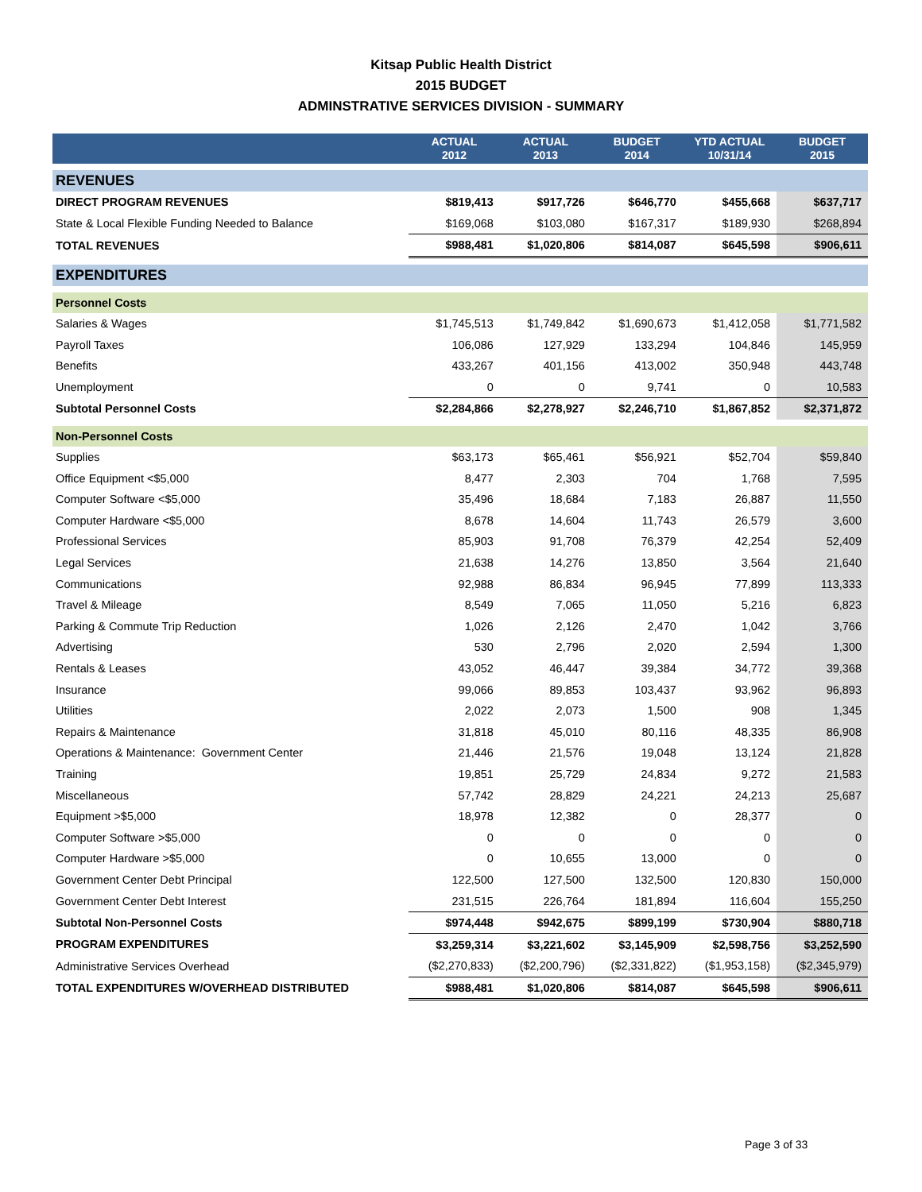Kitsap Public Health District
2015 BUDGET
ADMINSTRATIVE SERVICES DIVISION - SUMMARY
| | ACTUAL 2012 | ACTUAL 2013 | BUDGET 2014 | YTD ACTUAL 10/31/14 | BUDGET 2015 |
| --- | --- | --- | --- | --- | --- |
| REVENUES | | | | | |
| DIRECT PROGRAM REVENUES | $819,413 | $917,726 | $646,770 | $455,668 | $637,717 |
| State & Local Flexible Funding Needed to Balance | $169,068 | $103,080 | $167,317 | $189,930 | $268,894 |
| TOTAL REVENUES | $988,481 | $1,020,806 | $814,087 | $645,598 | $906,611 |
| EXPENDITURES | | | | | |
| Personnel Costs | | | | | |
| Salaries & Wages | $1,745,513 | $1,749,842 | $1,690,673 | $1,412,058 | $1,771,582 |
| Payroll Taxes | 106,086 | 127,929 | 133,294 | 104,846 | 145,959 |
| Benefits | 433,267 | 401,156 | 413,002 | 350,948 | 443,748 |
| Unemployment | 0 | 0 | 9,741 | 0 | 10,583 |
| Subtotal Personnel Costs | $2,284,866 | $2,278,927 | $2,246,710 | $1,867,852 | $2,371,872 |
| Non-Personnel Costs | | | | | |
| Supplies | $63,173 | $65,461 | $56,921 | $52,704 | $59,840 |
| Office Equipment <$5,000 | 8,477 | 2,303 | 704 | 1,768 | 7,595 |
| Computer Software <$5,000 | 35,496 | 18,684 | 7,183 | 26,887 | 11,550 |
| Computer Hardware <$5,000 | 8,678 | 14,604 | 11,743 | 26,579 | 3,600 |
| Professional Services | 85,903 | 91,708 | 76,379 | 42,254 | 52,409 |
| Legal Services | 21,638 | 14,276 | 13,850 | 3,564 | 21,640 |
| Communications | 92,988 | 86,834 | 96,945 | 77,899 | 113,333 |
| Travel & Mileage | 8,549 | 7,065 | 11,050 | 5,216 | 6,823 |
| Parking & Commute Trip Reduction | 1,026 | 2,126 | 2,470 | 1,042 | 3,766 |
| Advertising | 530 | 2,796 | 2,020 | 2,594 | 1,300 |
| Rentals & Leases | 43,052 | 46,447 | 39,384 | 34,772 | 39,368 |
| Insurance | 99,066 | 89,853 | 103,437 | 93,962 | 96,893 |
| Utilities | 2,022 | 2,073 | 1,500 | 908 | 1,345 |
| Repairs & Maintenance | 31,818 | 45,010 | 80,116 | 48,335 | 86,908 |
| Operations & Maintenance: Government Center | 21,446 | 21,576 | 19,048 | 13,124 | 21,828 |
| Training | 19,851 | 25,729 | 24,834 | 9,272 | 21,583 |
| Miscellaneous | 57,742 | 28,829 | 24,221 | 24,213 | 25,687 |
| Equipment >$5,000 | 18,978 | 12,382 | 0 | 28,377 | 0 |
| Computer Software >$5,000 | 0 | 0 | 0 | 0 | 0 |
| Computer Hardware >$5,000 | 0 | 10,655 | 13,000 | 0 | 0 |
| Government Center Debt Principal | 122,500 | 127,500 | 132,500 | 120,830 | 150,000 |
| Government Center Debt Interest | 231,515 | 226,764 | 181,894 | 116,604 | 155,250 |
| Subtotal Non-Personnel Costs | $974,448 | $942,675 | $899,199 | $730,904 | $880,718 |
| PROGRAM EXPENDITURES | $3,259,314 | $3,221,602 | $3,145,909 | $2,598,756 | $3,252,590 |
| Administrative Services Overhead | ($2,270,833) | ($2,200,796) | ($2,331,822) | ($1,953,158) | ($2,345,979) |
| TOTAL EXPENDITURES W/OVERHEAD DISTRIBUTED | $988,481 | $1,020,806 | $814,087 | $645,598 | $906,611 |
Page 3 of 33